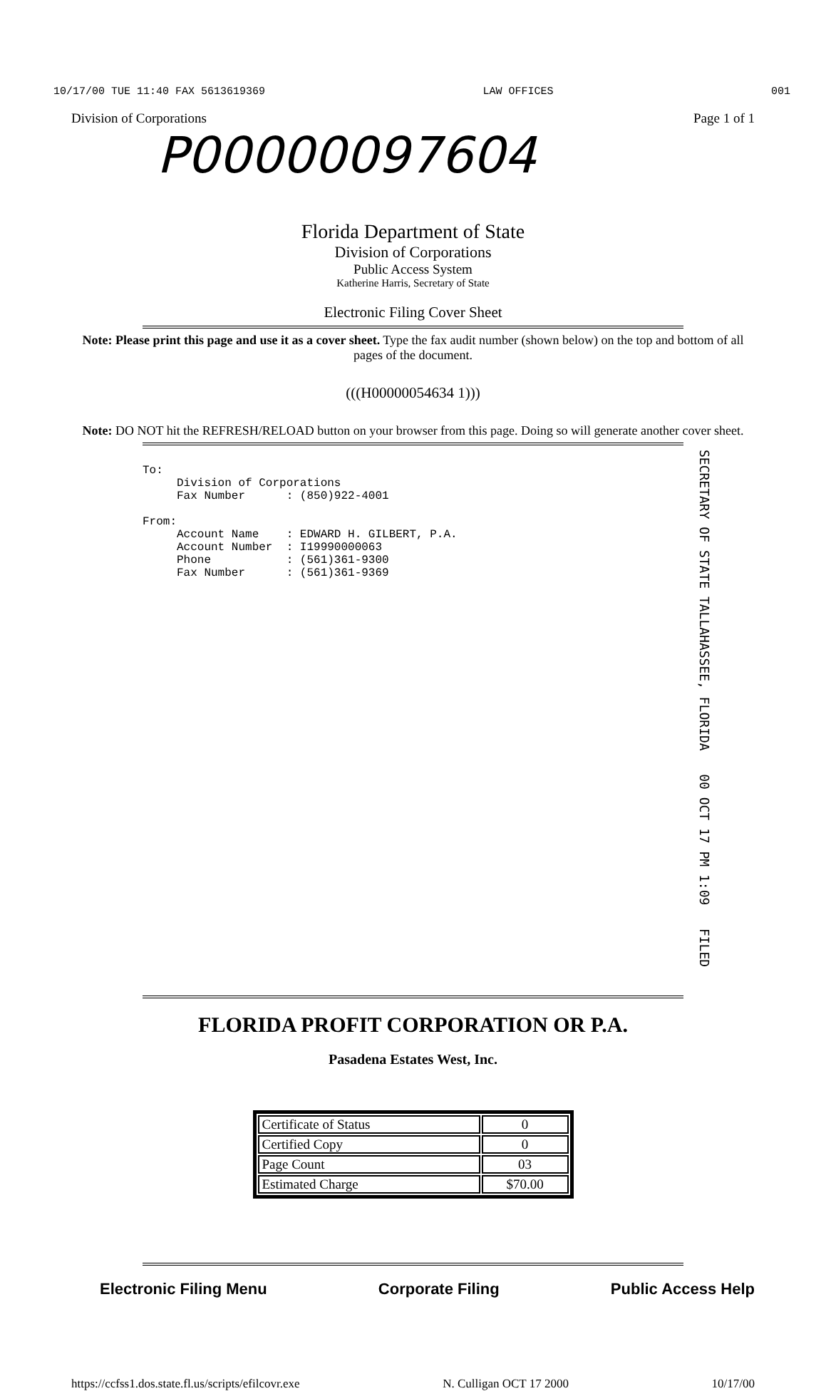10/17/00 TUE 11:40 FAX 5613619369 LAW OFFICES 001
Division of Corporations Page 1 of 1
P00000097604
Florida Department of State
Division of Corporations
Public Access System
Katherine Harris, Secretary of State
Electronic Filing Cover Sheet
Note: Please print this page and use it as a cover sheet. Type the fax audit number (shown below) on the top and bottom of all pages of the document.
(((H00000054634 1)))
Note: DO NOT hit the REFRESH/RELOAD button on your browser from this page. Doing so will generate another cover sheet.
To: Division of Corporations Fax Number : (850)922-4001 From: Account Name : EDWARD H. GILBERT, P.A. Account Number : I19990000063 Phone : (561)361-9300 Fax Number : (561)361-9369
SECRETARY OF STATE TALLAHASSEE, FLORIDA 00 OCT 17 PM 1:09 FILED
FLORIDA PROFIT CORPORATION OR P.A.
Pasadena Estates West, Inc.
| Certificate of Status | 0 |
| Certified Copy | 0 |
| Page Count | 03 |
| Estimated Charge | $70.00 |
Electronic Filing Menu Corporate Filing Public Access Help
https://ccfss1.dos.state.fl.us/scripts/efilcovr.exe N. Culligan OCT 17 2000 10/17/00